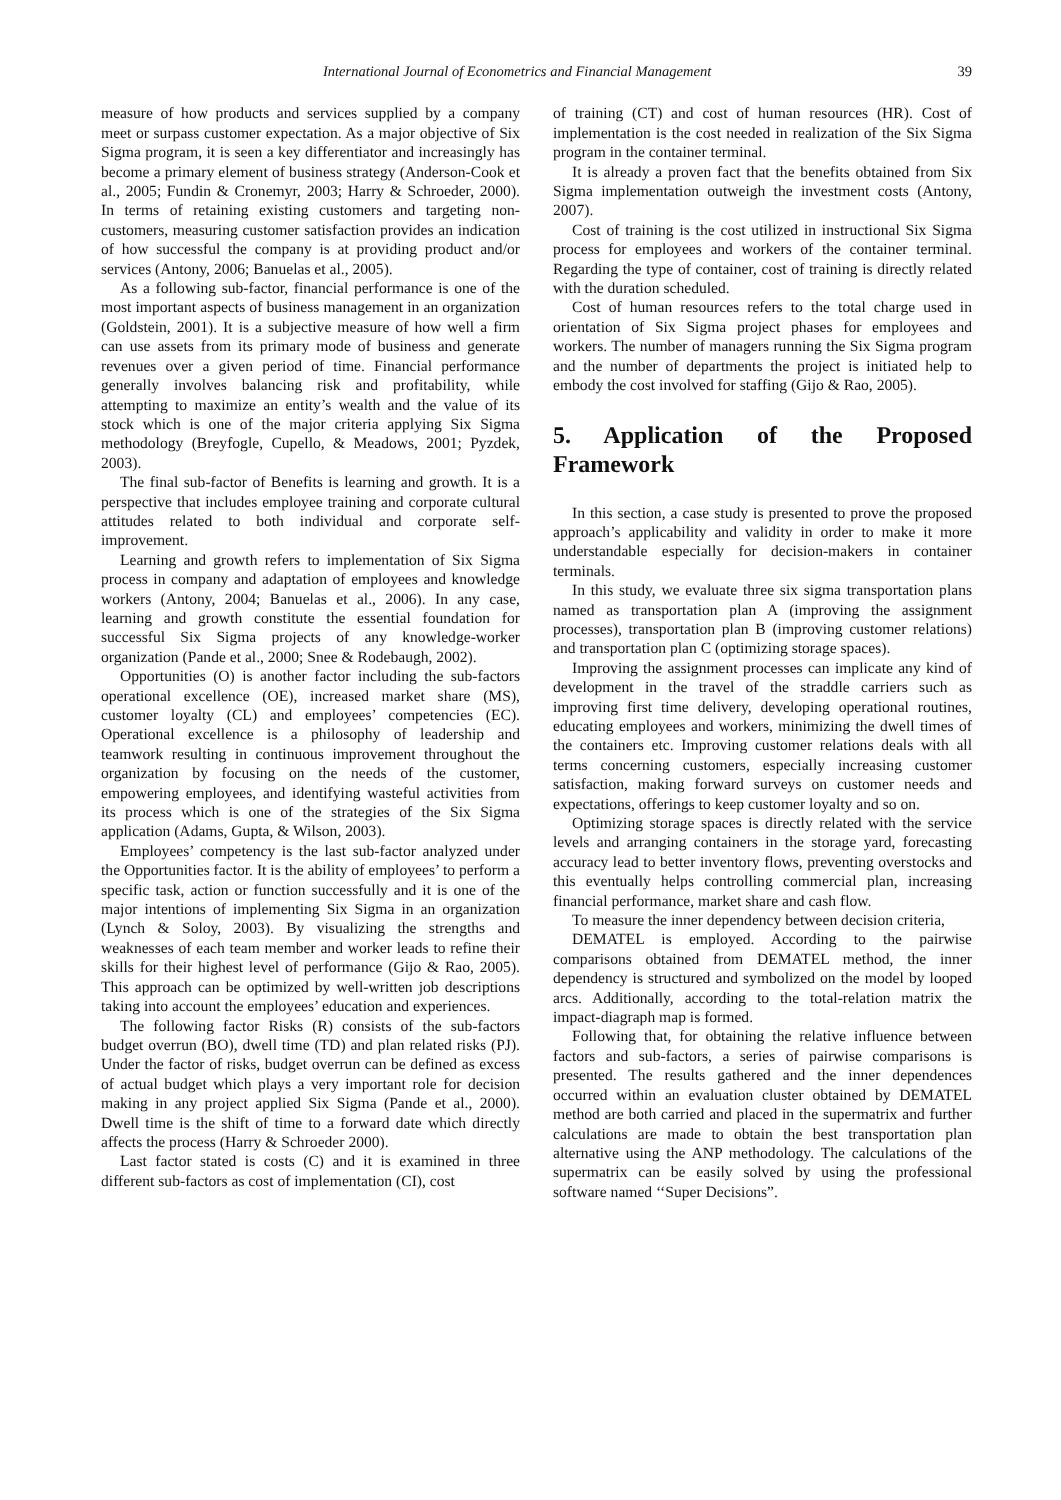International Journal of Econometrics and Financial Management 39
measure of how products and services supplied by a company meet or surpass customer expectation. As a major objective of Six Sigma program, it is seen a key differentiator and increasingly has become a primary element of business strategy (Anderson-Cook et al., 2005; Fundin & Cronemyr, 2003; Harry & Schroeder, 2000). In terms of retaining existing customers and targeting non-customers, measuring customer satisfaction provides an indication of how successful the company is at providing product and/or services (Antony, 2006; Banuelas et al., 2005).
As a following sub-factor, financial performance is one of the most important aspects of business management in an organization (Goldstein, 2001). It is a subjective measure of how well a firm can use assets from its primary mode of business and generate revenues over a given period of time. Financial performance generally involves balancing risk and profitability, while attempting to maximize an entity’s wealth and the value of its stock which is one of the major criteria applying Six Sigma methodology (Breyfogle, Cupello, & Meadows, 2001; Pyzdek, 2003).
The final sub-factor of Benefits is learning and growth. It is a perspective that includes employee training and corporate cultural attitudes related to both individual and corporate self-improvement.
Learning and growth refers to implementation of Six Sigma process in company and adaptation of employees and knowledge workers (Antony, 2004; Banuelas et al., 2006). In any case, learning and growth constitute the essential foundation for successful Six Sigma projects of any knowledge-worker organization (Pande et al., 2000; Snee & Rodebaugh, 2002).
Opportunities (O) is another factor including the sub-factors operational excellence (OE), increased market share (MS), customer loyalty (CL) and employees’ competencies (EC). Operational excellence is a philosophy of leadership and teamwork resulting in continuous improvement throughout the organization by focusing on the needs of the customer, empowering employees, and identifying wasteful activities from its process which is one of the strategies of the Six Sigma application (Adams, Gupta, & Wilson, 2003).
Employees’ competency is the last sub-factor analyzed under the Opportunities factor. It is the ability of employees’ to perform a specific task, action or function successfully and it is one of the major intentions of implementing Six Sigma in an organization (Lynch & Soloy, 2003). By visualizing the strengths and weaknesses of each team member and worker leads to refine their skills for their highest level of performance (Gijo & Rao, 2005). This approach can be optimized by well-written job descriptions taking into account the employees’ education and experiences.
The following factor Risks (R) consists of the sub-factors budget overrun (BO), dwell time (TD) and plan related risks (PJ). Under the factor of risks, budget overrun can be defined as excess of actual budget which plays a very important role for decision making in any project applied Six Sigma (Pande et al., 2000). Dwell time is the shift of time to a forward date which directly affects the process (Harry & Schroeder 2000).
Last factor stated is costs (C) and it is examined in three different sub-factors as cost of implementation (CI), cost
of training (CT) and cost of human resources (HR). Cost of implementation is the cost needed in realization of the Six Sigma program in the container terminal.
It is already a proven fact that the benefits obtained from Six Sigma implementation outweigh the investment costs (Antony, 2007).
Cost of training is the cost utilized in instructional Six Sigma process for employees and workers of the container terminal. Regarding the type of container, cost of training is directly related with the duration scheduled.
Cost of human resources refers to the total charge used in orientation of Six Sigma project phases for employees and workers. The number of managers running the Six Sigma program and the number of departments the project is initiated help to embody the cost involved for staffing (Gijo & Rao, 2005).
5. Application of the Proposed Framework
In this section, a case study is presented to prove the proposed approach’s applicability and validity in order to make it more understandable especially for decision-makers in container terminals.
In this study, we evaluate three six sigma transportation plans named as transportation plan A (improving the assignment processes), transportation plan B (improving customer relations) and transportation plan C (optimizing storage spaces).
Improving the assignment processes can implicate any kind of development in the travel of the straddle carriers such as improving first time delivery, developing operational routines, educating employees and workers, minimizing the dwell times of the containers etc. Improving customer relations deals with all terms concerning customers, especially increasing customer satisfaction, making forward surveys on customer needs and expectations, offerings to keep customer loyalty and so on.
Optimizing storage spaces is directly related with the service levels and arranging containers in the storage yard, forecasting accuracy lead to better inventory flows, preventing overstocks and this eventually helps controlling commercial plan, increasing financial performance, market share and cash flow.
To measure the inner dependency between decision criteria,
DEMATEL is employed. According to the pairwise comparisons obtained from DEMATEL method, the inner dependency is structured and symbolized on the model by looped arcs. Additionally, according to the total-relation matrix the impact-diagraph map is formed.
Following that, for obtaining the relative influence between factors and sub-factors, a series of pairwise comparisons is presented. The results gathered and the inner dependences occurred within an evaluation cluster obtained by DEMATEL method are both carried and placed in the supermatrix and further calculations are made to obtain the best transportation plan alternative using the ANP methodology. The calculations of the supermatrix can be easily solved by using the professional software named ‘‘Super Decisions”.